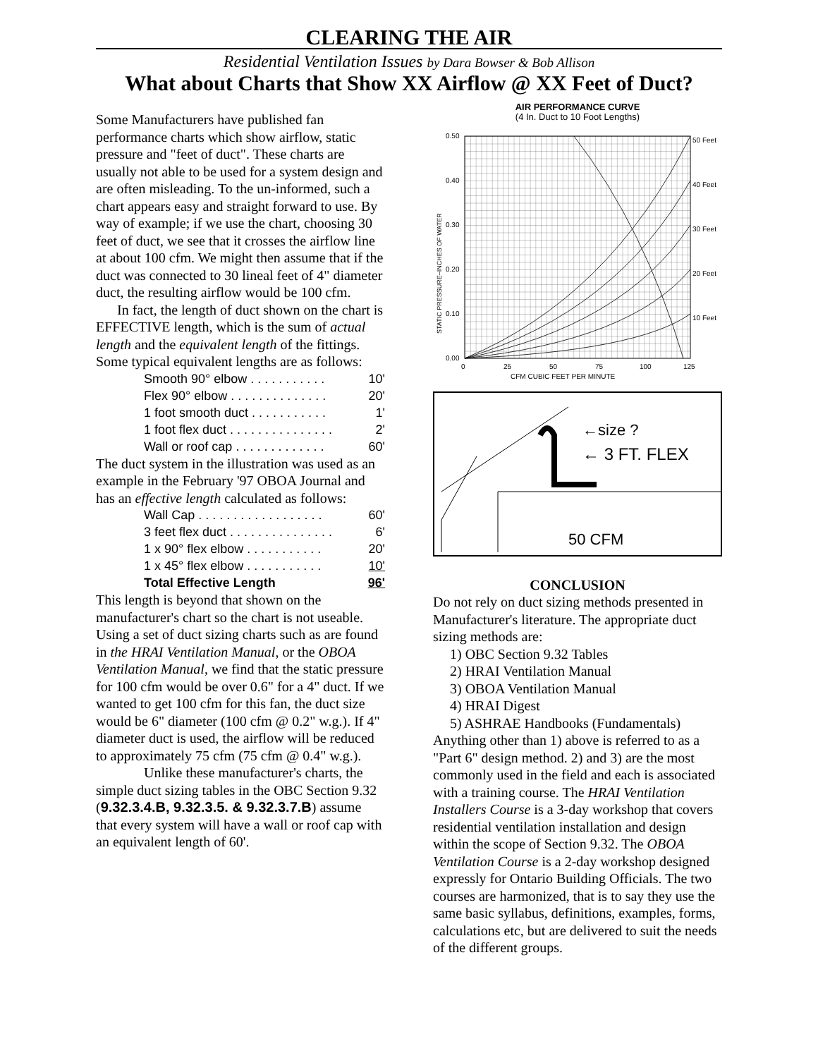CLEARING THE AIR
Residential Ventilation Issues by Dara Bowser & Bob Allison
What about Charts that Show XX Airflow @ XX Feet of Duct?
Some Manufacturers have published fan performance charts which show airflow, static pressure and "feet of duct". These charts are usually not able to be used for a system design and are often misleading. To the un-informed, such a chart appears easy and straight forward to use. By way of example; if we use the chart, choosing 30 feet of duct, we see that it crosses the airflow line at about 100 cfm. We might then assume that if the duct was connected to 30 lineal feet of 4" diameter duct, the resulting airflow would be 100 cfm.
In fact, the length of duct shown on the chart is EFFECTIVE length, which is the sum of actual length and the equivalent length of the fittings. Some typical equivalent lengths are as follows:
Smooth 90° elbow . . . . . . . . . . . 10'
Flex 90° elbow . . . . . . . . . . . . . . 20'
1 foot smooth duct . . . . . . . . . . . 1'
1 foot flex duct . . . . . . . . . . . . . . . 2'
Wall or roof cap . . . . . . . . . . . . . 60'
The duct system in the illustration was used as an example in the February '97 OBOA Journal and has an effective length calculated as follows:
Wall Cap . . . . . . . . . . . . . . . . . . 60'
3 feet flex duct . . . . . . . . . . . . . . . 6'
1 x 90° flex elbow . . . . . . . . . . . 20'
1 x 45° flex elbow . . . . . . . . . . . 10'
Total Effective Length 96'
This length is beyond that shown on the manufacturer's chart so the chart is not useable. Using a set of duct sizing charts such as are found in the HRAI Ventilation Manual, or the OBOA Ventilation Manual, we find that the static pressure for 100 cfm would be over 0.6" for a 4" duct. If we wanted to get 100 cfm for this fan, the duct size would be 6" diameter (100 cfm @ 0.2" w.g.). If 4" diameter duct is used, the airflow will be reduced to approximately 75 cfm (75 cfm @ 0.4" w.g.).
Unlike these manufacturer's charts, the simple duct sizing tables in the OBC Section 9.32 (9.32.3.4.B, 9.32.3.5. & 9.32.3.7.B) assume that every system will have a wall or roof cap with an equivalent length of 60'.
AIR PERFORMANCE CURVE
(4 In. Duct to 10 Foot Lengths)
0.50
0.40
0.30
0.20
0.10
0.00
0
25
50
75
100
125
CFM CUBIC FEET PER MINUTE
50 Feet
40 Feet
30 Feet
20 Feet
10 Feet
STATIC PRESSURE–INCHES OF WATER
←size ?
← 3 FT. FLEX
50 CFM
CONCLUSION
Do not rely on duct sizing methods presented in Manufacturer's literature. The appropriate duct sizing methods are:
1) OBC Section 9.32 Tables
2) HRAI Ventilation Manual
3) OBOA Ventilation Manual
4) HRAI Digest
5) ASHRAE Handbooks (Fundamentals)
Anything other than 1) above is referred to as a "Part 6" design method. 2) and 3) are the most commonly used in the field and each is associated with a training course. The HRAI Ventilation Installers Course is a 3-day workshop that covers residential ventilation installation and design within the scope of Section 9.32. The OBOA Ventilation Course is a 2-day workshop designed expressly for Ontario Building Officials. The two courses are harmonized, that is to say they use the same basic syllabus, definitions, examples, forms, calculations etc, but are delivered to suit the needs of the different groups.